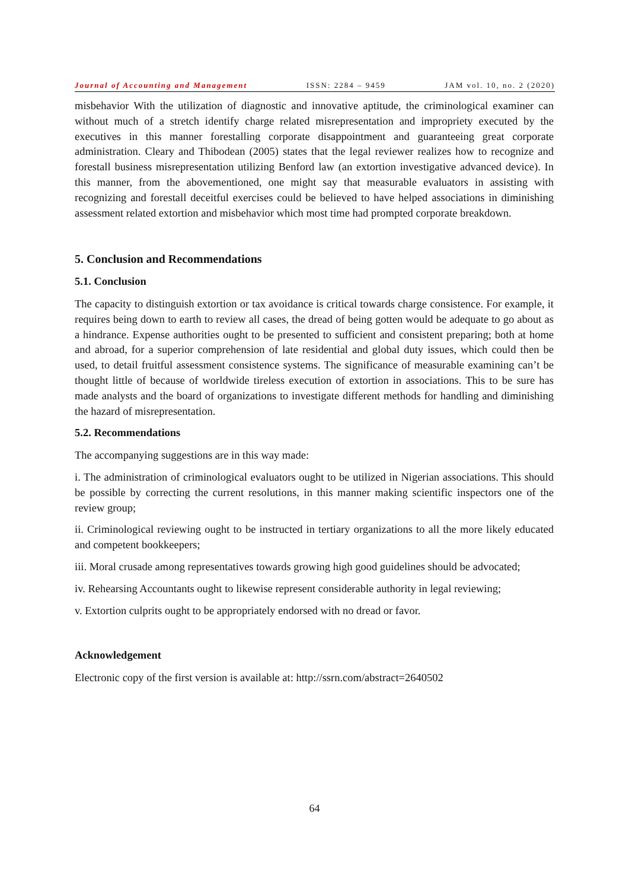Journal of Accounting and Management ISSN: 2284 – 9459 JAM vol. 10, no. 2 (2020)
misbehavior With the utilization of diagnostic and innovative aptitude, the criminological examiner can without much of a stretch identify charge related misrepresentation and impropriety executed by the executives in this manner forestalling corporate disappointment and guaranteeing great corporate administration. Cleary and Thibodean (2005) states that the legal reviewer realizes how to recognize and forestall business misrepresentation utilizing Benford law (an extortion investigative advanced device). In this manner, from the abovementioned, one might say that measurable evaluators in assisting with recognizing and forestall deceitful exercises could be believed to have helped associations in diminishing assessment related extortion and misbehavior which most time had prompted corporate breakdown.
5. Conclusion and Recommendations
5.1. Conclusion
The capacity to distinguish extortion or tax avoidance is critical towards charge consistence. For example, it requires being down to earth to review all cases, the dread of being gotten would be adequate to go about as a hindrance. Expense authorities ought to be presented to sufficient and consistent preparing; both at home and abroad, for a superior comprehension of late residential and global duty issues, which could then be used, to detail fruitful assessment consistence systems. The significance of measurable examining can’t be thought little of because of worldwide tireless execution of extortion in associations. This to be sure has made analysts and the board of organizations to investigate different methods for handling and diminishing the hazard of misrepresentation.
5.2. Recommendations
The accompanying suggestions are in this way made:
i. The administration of criminological evaluators ought to be utilized in Nigerian associations. This should be possible by correcting the current resolutions, in this manner making scientific inspectors one of the review group;
ii. Criminological reviewing ought to be instructed in tertiary organizations to all the more likely educated and competent bookkeepers;
iii. Moral crusade among representatives towards growing high good guidelines should be advocated;
iv. Rehearsing Accountants ought to likewise represent considerable authority in legal reviewing;
v. Extortion culprits ought to be appropriately endorsed with no dread or favor.
Acknowledgement
Electronic copy of the first version is available at: http://ssrn.com/abstract=2640502
64